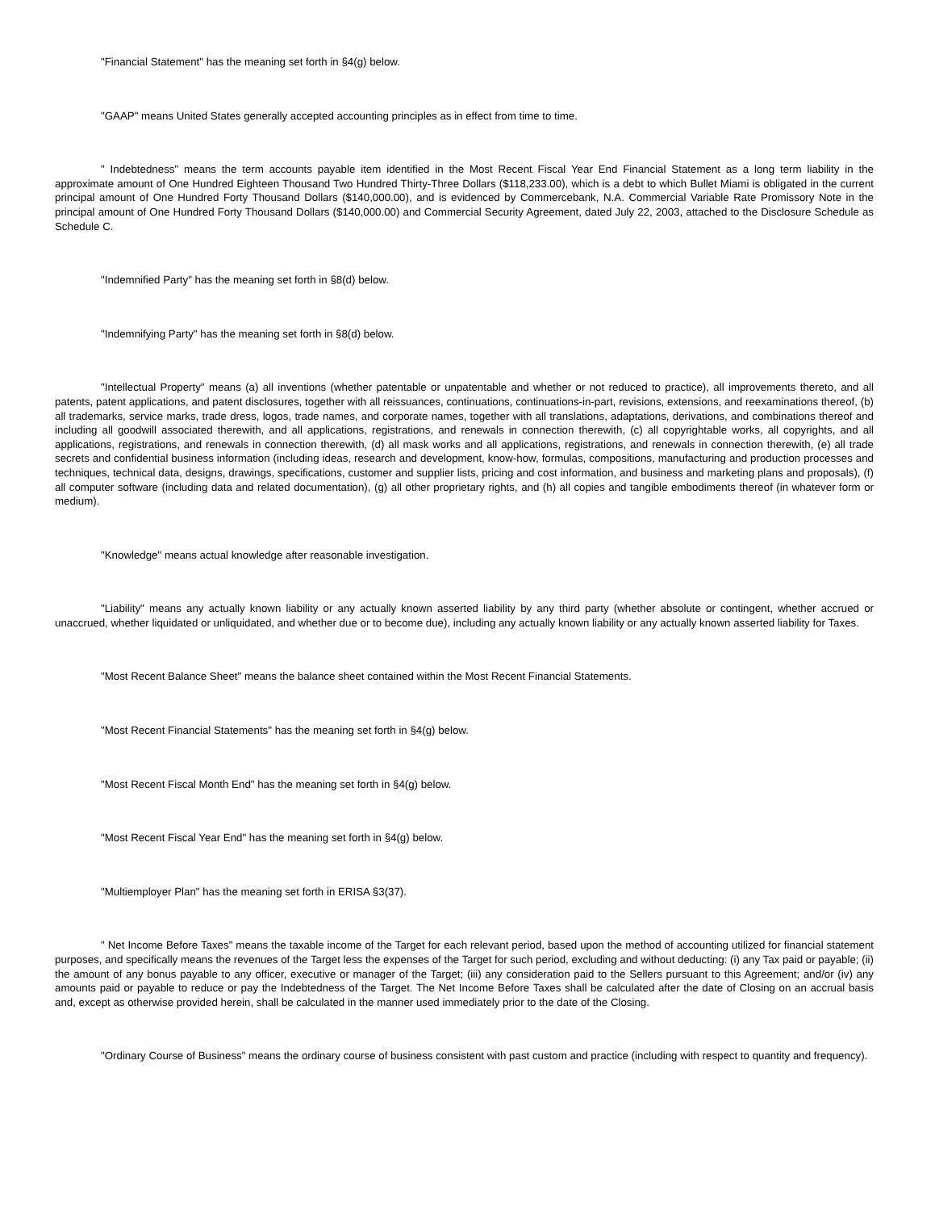"Financial Statement" has the meaning set forth in §4(g) below.
"GAAP" means United States generally accepted accounting principles as in effect from time to time.
" Indebtedness" means the term accounts payable item identified in the Most Recent Fiscal Year End Financial Statement as a long term liability in the approximate amount of One Hundred Eighteen Thousand Two Hundred Thirty-Three Dollars ($118,233.00), which is a debt to which Bullet Miami is obligated in the current principal amount of One Hundred Forty Thousand Dollars ($140,000.00), and is evidenced by Commercebank, N.A. Commercial Variable Rate Promissory Note in the principal amount of One Hundred Forty Thousand Dollars ($140,000.00) and Commercial Security Agreement, dated July 22, 2003, attached to the Disclosure Schedule as Schedule C.
"Indemnified Party" has the meaning set forth in §8(d) below.
"Indemnifying Party" has the meaning set forth in §8(d) below.
"Intellectual Property" means (a) all inventions (whether patentable or unpatentable and whether or not reduced to practice), all improvements thereto, and all patents, patent applications, and patent disclosures, together with all reissuances, continuations, continuations-in-part, revisions, extensions, and reexaminations thereof, (b) all trademarks, service marks, trade dress, logos, trade names, and corporate names, together with all translations, adaptations, derivations, and combinations thereof and including all goodwill associated therewith, and all applications, registrations, and renewals in connection therewith, (c) all copyrightable works, all copyrights, and all applications, registrations, and renewals in connection therewith, (d) all mask works and all applications, registrations, and renewals in connection therewith, (e) all trade secrets and confidential business information (including ideas, research and development, know-how, formulas, compositions, manufacturing and production processes and techniques, technical data, designs, drawings, specifications, customer and supplier lists, pricing and cost information, and business and marketing plans and proposals), (f) all computer software (including data and related documentation), (g) all other proprietary rights, and (h) all copies and tangible embodiments thereof (in whatever form or medium).
"Knowledge" means actual knowledge after reasonable investigation.
"Liability" means any actually known liability or any actually known asserted liability by any third party (whether absolute or contingent, whether accrued or unaccrued, whether liquidated or unliquidated, and whether due or to become due), including any actually known liability or any actually known asserted liability for Taxes.
"Most Recent Balance Sheet" means the balance sheet contained within the Most Recent Financial Statements.
"Most Recent Financial Statements" has the meaning set forth in §4(g) below.
"Most Recent Fiscal Month End" has the meaning set forth in §4(g) below.
"Most Recent Fiscal Year End" has the meaning set forth in §4(g) below.
"Multiemployer Plan" has the meaning set forth in ERISA §3(37).
" Net Income Before Taxes" means the taxable income of the Target for each relevant period, based upon the method of accounting utilized for financial statement purposes, and specifically means the revenues of the Target less the expenses of the Target for such period, excluding and without deducting: (i) any Tax paid or payable; (ii) the amount of any bonus payable to any officer, executive or manager of the Target; (iii) any consideration paid to the Sellers pursuant to this Agreement; and/or (iv) any amounts paid or payable to reduce or pay the Indebtedness of the Target. The Net Income Before Taxes shall be calculated after the date of Closing on an accrual basis and, except as otherwise provided herein, shall be calculated in the manner used immediately prior to the date of the Closing.
"Ordinary Course of Business" means the ordinary course of business consistent with past custom and practice (including with respect to quantity and frequency).